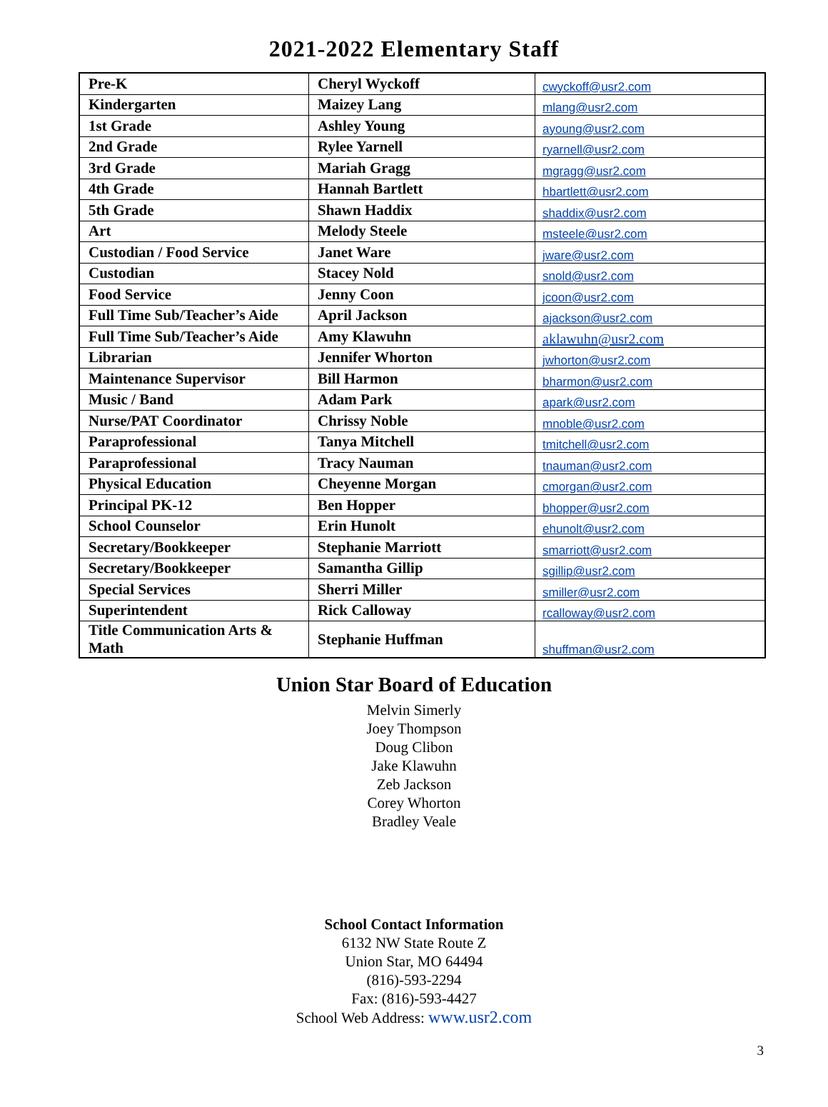2021-2022 Elementary Staff
| Pre-K | Cheryl Wyckoff | cwyckoff@usr2.com |
| Kindergarten | Maizey Lang | mlang@usr2.com |
| 1st Grade | Ashley Young | ayoung@usr2.com |
| 2nd Grade | Rylee Yarnell | ryarnell@usr2.com |
| 3rd Grade | Mariah Gragg | mgragg@usr2.com |
| 4th Grade | Hannah Bartlett | hbartlett@usr2.com |
| 5th Grade | Shawn Haddix | shaddix@usr2.com |
| Art | Melody Steele | msteele@usr2.com |
| Custodian / Food Service | Janet Ware | jware@usr2.com |
| Custodian | Stacey Nold | snold@usr2.com |
| Food Service | Jenny Coon | jcoon@usr2.com |
| Full Time Sub/Teacher’s Aide | April Jackson | ajackson@usr2.com |
| Full Time Sub/Teacher’s Aide | Amy Klawuhn | aklawuhn@usr2.com |
| Librarian | Jennifer Whorton | jwhorton@usr2.com |
| Maintenance Supervisor | Bill Harmon | bharmon@usr2.com |
| Music / Band | Adam Park | apark@usr2.com |
| Nurse/PAT Coordinator | Chrissy Noble | mnoble@usr2.com |
| Paraprofessional | Tanya Mitchell | tmitchell@usr2.com |
| Paraprofessional | Tracy Nauman | tnauman@usr2.com |
| Physical Education | Cheyenne Morgan | cmorgan@usr2.com |
| Principal PK-12 | Ben Hopper | bhopper@usr2.com |
| School Counselor | Erin Hunolt | ehunolt@usr2.com |
| Secretary/Bookkeeper | Stephanie Marriott | smarriott@usr2.com |
| Secretary/Bookkeeper | Samantha Gillip | sgillip@usr2.com |
| Special Services | Sherri Miller | smiller@usr2.com |
| Superintendent | Rick Calloway | rcalloway@usr2.com |
| Title Communication Arts & Math | Stephanie Huffman | shuffman@usr2.com |
Union Star Board of Education
Melvin Simerly
Joey Thompson
Doug Clibon
Jake Klawuhn
Zeb Jackson
Corey Whorton
Bradley Veale
School Contact Information
6132 NW State Route Z
Union Star, MO 64494
(816)-593-2294
Fax: (816)-593-4427
School Web Address: www.usr2.com
3